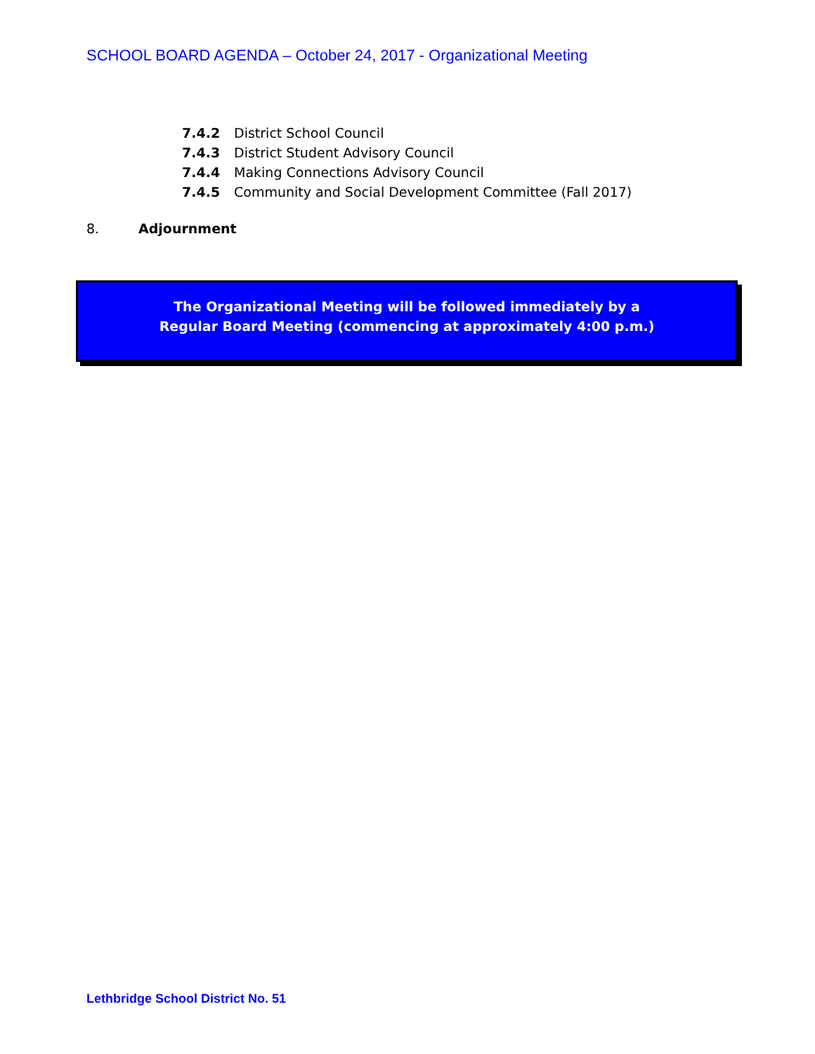SCHOOL BOARD AGENDA – October 24, 2017 - Organizational Meeting
7.4.2 District School Council
7.4.3 District Student Advisory Council
7.4.4 Making Connections Advisory Council
7.4.5 Community and Social Development Committee (Fall 2017)
8. Adjournment
The Organizational Meeting will be followed immediately by a
Regular Board Meeting (commencing at approximately 4:00 p.m.)
Lethbridge School District No. 51